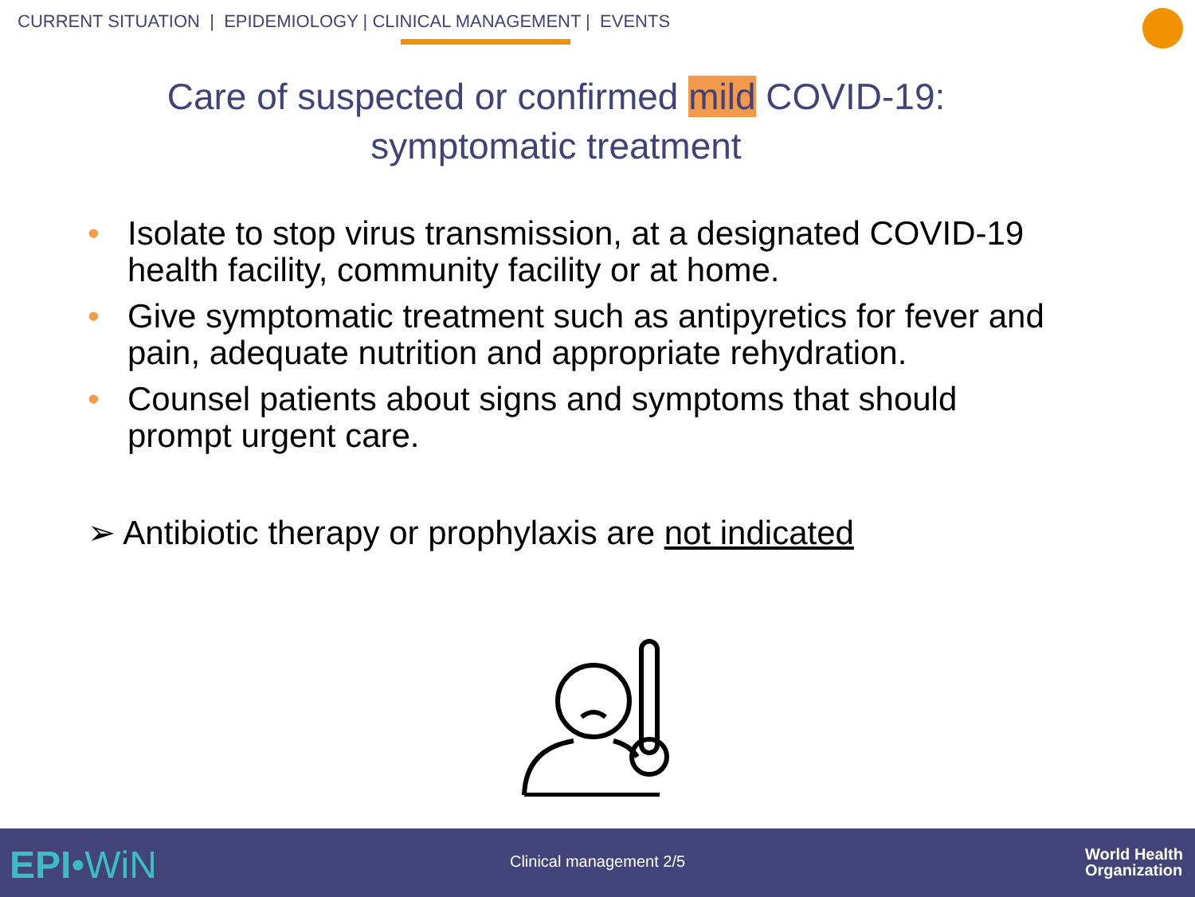CURRENT SITUATION | EPIDEMIOLOGY | CLINICAL MANAGEMENT | EVENTS
Care of suspected or confirmed mild COVID-19:
symptomatic treatment
• Isolate to stop virus transmission, at a designated COVID-19 health facility, community facility or at home.
• Give symptomatic treatment such as antipyretics for fever and pain, adequate nutrition and appropriate rehydration.
• Counsel patients about signs and symptoms that should prompt urgent care.
➢ Antibiotic therapy or prophylaxis are not indicated
EPI•WiN
Clinical management 2/5
World Health
Organization